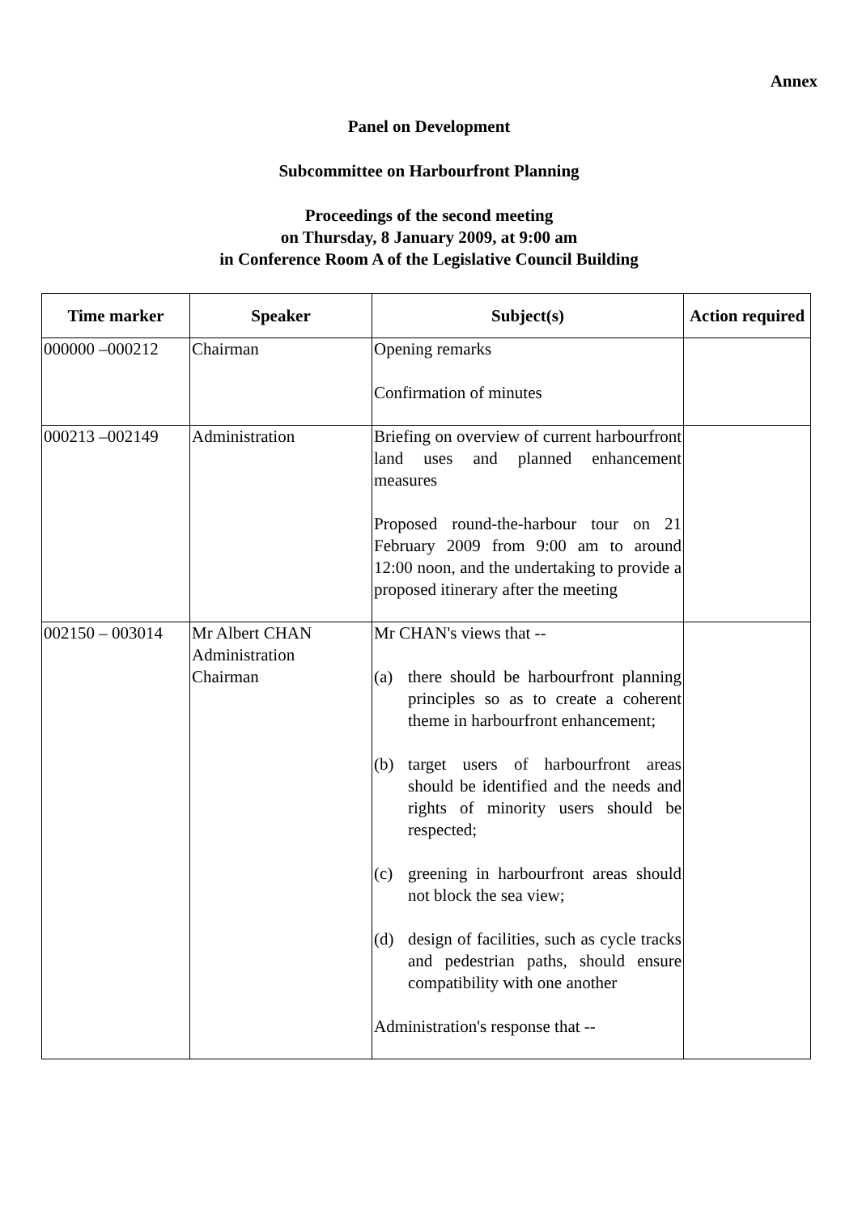Annex
Panel on Development
Subcommittee on Harbourfront Planning
Proceedings of the second meeting
on Thursday, 8 January 2009, at 9:00 am
in Conference Room A of the Legislative Council Building
| Time marker | Speaker | Subject(s) | Action required |
| --- | --- | --- | --- |
| 000000 –000212 | Chairman | Opening remarks Confirmation of minutes | |
| 000213 –002149 | Administration | Briefing on overview of current harbourfront land uses and planned enhancement measures Proposed round-the-harbour tour on 21 February 2009 from 9:00 am to around 12:00 noon, and the undertaking to provide a proposed itinerary after the meeting | |
| 002150 – 003014 | Mr Albert CHAN Administration Chairman | Mr CHAN's views that -- (a) there should be harbourfront planning principles so as to create a coherent theme in harbourfront enhancement; (b) target users of harbourfront areas should be identified and the needs and rights of minority users should be respected; (c) greening in harbourfront areas should not block the sea view; (d) design of facilities, such as cycle tracks and pedestrian paths, should ensure compatibility with one another Administration's response that -- | |